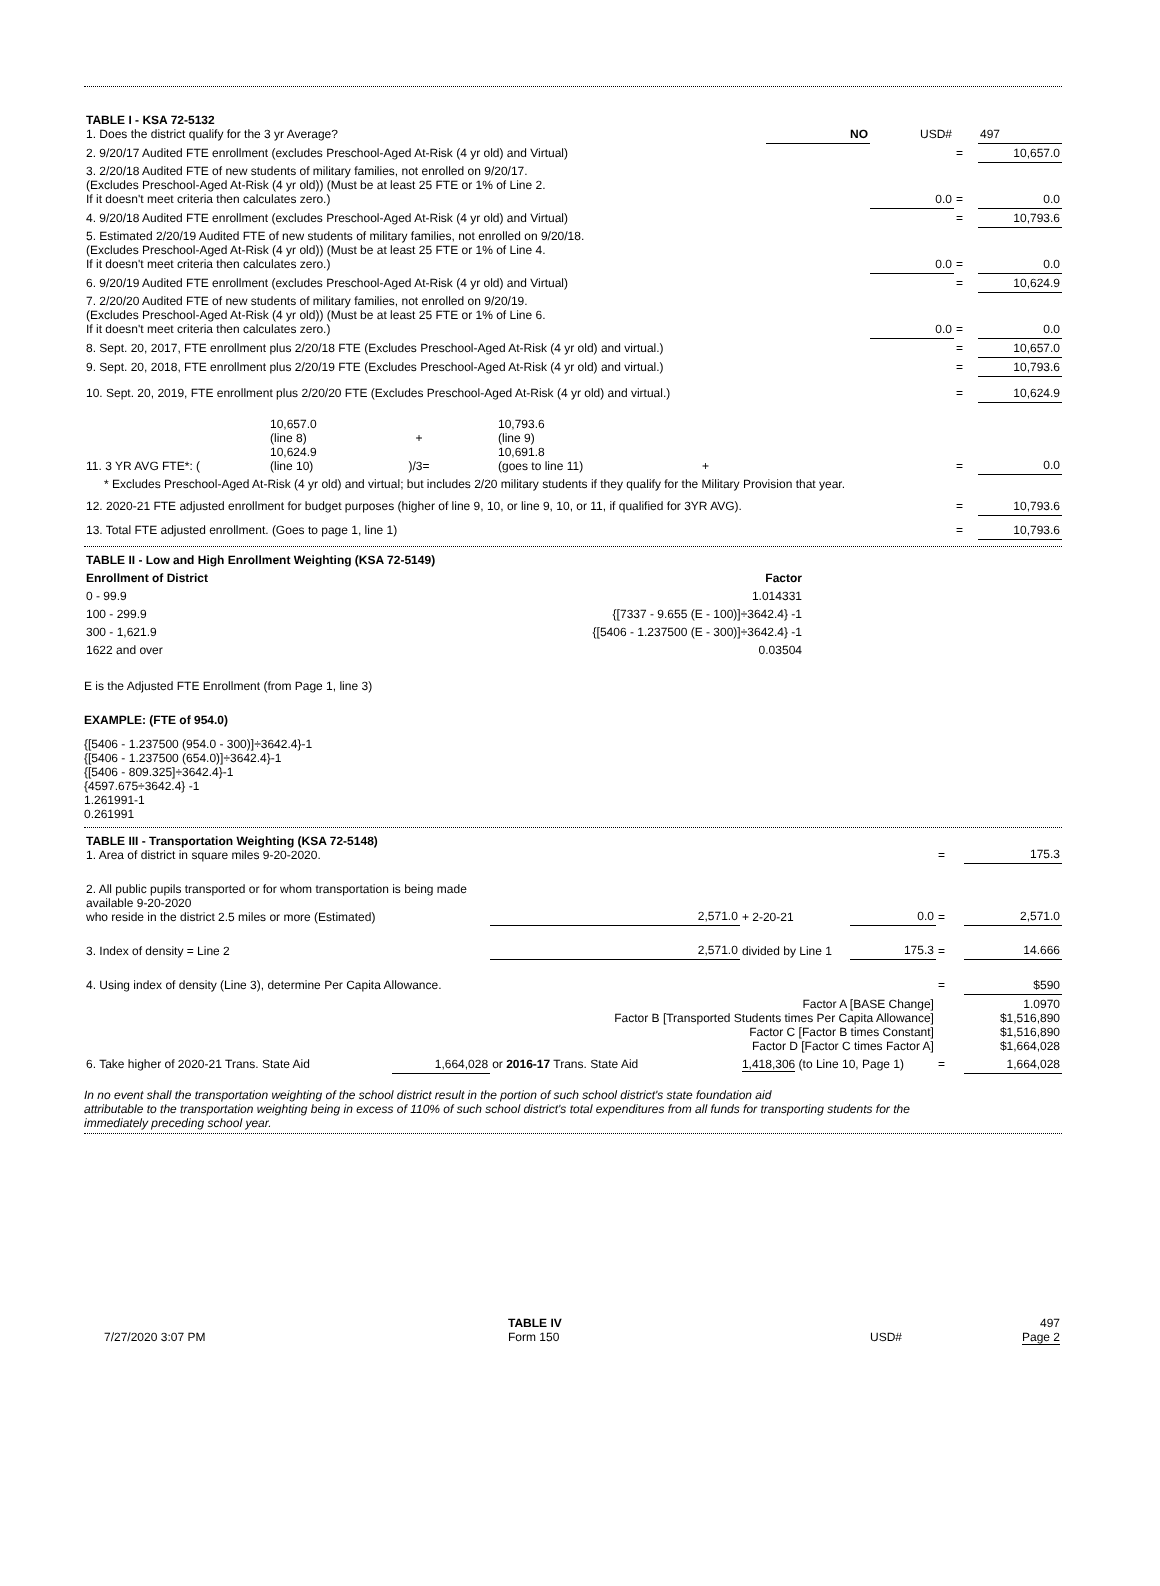| TABLE I - KSA 72-5132 1. Does the district qualify for the 3 yr Average? | NO | USD# | | 497 |
| 2. 9/20/17 Audited FTE enrollment (excludes Preschool-Aged At-Risk (4 yr old) and Virtual) | | | = | 10,657.0 |
| 3. 2/20/18 Audited FTE of new students of military families, not enrolled on 9/20/17. (Excludes Preschool-Aged At-Risk (4 yr old)) (Must be at least 25 FTE or 1% of Line 2. If it doesn't meet criteria then calculates zero.) | | 0.0 | = | 0.0 |
| 4. 9/20/18 Audited FTE enrollment (excludes Preschool-Aged At-Risk (4 yr old) and Virtual) | | | = | 10,793.6 |
| 5. Estimated 2/20/19 Audited FTE of new students of military families, not enrolled on 9/20/18. (Excludes Preschool-Aged At-Risk (4 yr old)) (Must be at least 25 FTE or 1% of Line 4. If it doesn't meet criteria then calculates zero.) | | 0.0 | = | 0.0 |
| 6. 9/20/19 Audited FTE enrollment (excludes Preschool-Aged At-Risk (4 yr old) and Virtual) | | | = | 10,624.9 |
| 7. 2/20/20 Audited FTE of new students of military families, not enrolled on 9/20/19. (Excludes Preschool-Aged At-Risk (4 yr old)) (Must be at least 25 FTE or 1% of Line 6. If it doesn't meet criteria then calculates zero.) | | 0.0 | = | 0.0 |
| 8. Sept. 20, 2017, FTE enrollment plus 2/20/18 FTE (Excludes Preschool-Aged At-Risk (4 yr old) and virtual.) | | | = | 10,657.0 |
| 9. Sept. 20, 2018, FTE enrollment plus 2/20/19 FTE (Excludes Preschool-Aged At-Risk (4 yr old) and virtual.) | | | = | 10,793.6 |
| 10. Sept. 20, 2019, FTE enrollment plus 2/20/20 FTE (Excludes Preschool-Aged At-Risk (4 yr old) and virtual.) | | | = | 10,624.9 |
| 11. 3 YR AVG FTE*: ( | 10,657.0 (line 8) 10,624.9 (line 10) | + )/3= | 10,793.6 (line 9) 10,691.8 (goes to line 11) | + | = | 0.0 |
| * Excludes Preschool-Aged At-Risk (4 yr old) and virtual; but includes 2/20 military students if they qualify for the Military Provision that year. | | | | | | |
| 12. 2020-21 FTE adjusted enrollment for budget purposes (higher of line 9, 10, or line 9, 10, or 11, if qualified for 3YR AVG). | | | | | = | 10,793.6 |
| 13. Total FTE adjusted enrollment. (Goes to page 1, line 1) | | | | | = | 10,793.6 |
| TABLE II - Low and High Enrollment Weighting (KSA 72-5149) | |
| Enrollment of District | Factor |
| 0 - 99.9 | 1.014331 |
| 100 - 299.9 | {[7337 - 9.655 (E - 100)]÷3642.4} -1 |
| 300 - 1,621.9 | {[5406 - 1.237500 (E - 300)]÷3642.4} -1 |
| 1622 and over | 0.03504 |
E is the Adjusted FTE Enrollment (from Page 1, line 3)
EXAMPLE: (FTE of 954.0)
{[5406 - 1.237500 (954.0 - 300)]÷3642.4}-1
{[5406 - 1.237500 (654.0)]÷3642.4}-1
{[5406 - 809.325]÷3642.4}-1
{4597.675÷3642.4} -1
1.261991-1
0.261991
| TABLE III - Transportation Weighting (KSA 72-5148) 1. Area of district in square miles 9-20-2020. | | | | | = | 175.3 |
| 2. All public pupils transported or for whom transportation is being made available 9-20-2020 who reside in the district 2.5 miles or more (Estimated) | | 2,571.0 | + 2-20-21 | 0.0 | = | 2,571.0 |
| 3. Index of density = Line 2 | | 2,571.0 | divided by Line 1 | 175.3 | = | 14.666 |
| 4. Using index of density (Line 3), determine Per Capita Allowance. | | | | | = | $590 |
| Factor A [BASE Change] Factor B [Transported Students times Per Capita Allowance] Factor C [Factor B times Constant] Factor D [Factor C times Factor A] | | | | | | 1.0970 $1,516,890 $1,516,890 $1,664,028 |
| 6. Take higher of 2020-21 Trans. State Aid | 1,664,028 | or 2016-17 Trans. State Aid | 1,418,306 (to Line 10, Page 1) | | = | 1,664,028 |
In no event shall the transportation weighting of the school district result in the portion of such school district's state foundation aid
attributable to the transportation weighting being in excess of 110% of such school district's total expenditures from all funds for transporting students for the
immediately preceding school year.
| 7/27/2020 3:07 PM | TABLE IV Form 150 | USD# | | 497 Page 2 |